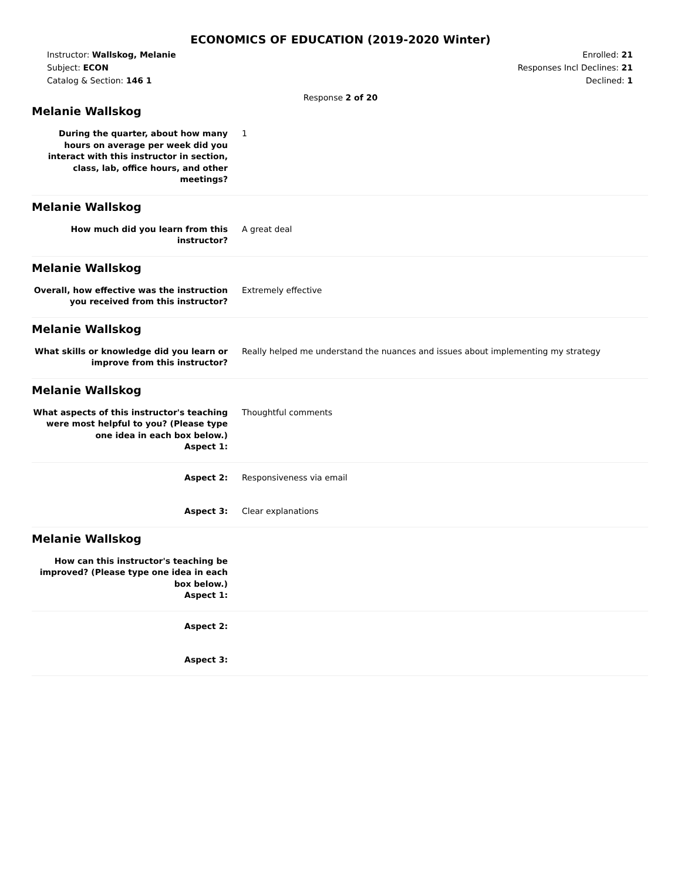ECONOMICS OF EDUCATION (2019-2020 Winter)
Instructor: Wallskog, Melanie
Subject: ECON
Catalog & Section: 146 1
Enrolled: 21
Responses Incl Declines: 21
Declined: 1
Response 2 of 20
Melanie Wallskog
During the quarter, about how many hours on average per week did you interact with this instructor in section, class, lab, office hours, and other meetings?
1
Melanie Wallskog
How much did you learn from this instructor?
A great deal
Melanie Wallskog
Overall, how effective was the instruction you received from this instructor?
Extremely effective
Melanie Wallskog
What skills or knowledge did you learn or improve from this instructor?
Really helped me understand the nuances and issues about implementing my strategy
Melanie Wallskog
What aspects of this instructor's teaching were most helpful to you? (Please type one idea in each box below.)
Aspect 1:
Thoughtful comments
Aspect 2: Responsiveness via email
Aspect 3: Clear explanations
Melanie Wallskog
How can this instructor's teaching be improved? (Please type one idea in each box below.)
Aspect 1:
Aspect 2:
Aspect 3: